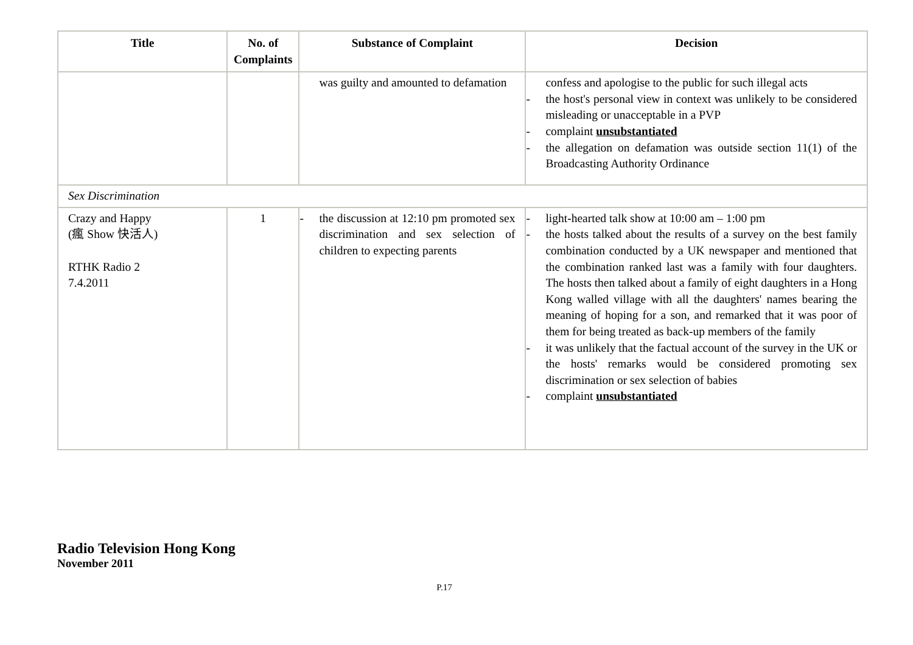| Title | No. of Complaints | Substance of Complaint | Decision |
| --- | --- | --- | --- |
| | | was guilty and amounted to defamation | confess and apologise to the public for such illegal acts - the host's personal view in context was unlikely to be considered misleading or unacceptable in a PVP - complaint unsubstantiated - the allegation on defamation was outside section 11(1) of the Broadcasting Authority Ordinance |
| Sex Discrimination | | | |
| Crazy and Happy (瘋 Show 快活人) RTHK Radio 2 7.4.2011 | 1 | - the discussion at 12:10 pm promoted sex discrimination and sex selection of children to expecting parents | - light-hearted talk show at 10:00 am – 1:00 pm - the hosts talked about the results of a survey on the best family combination conducted by a UK newspaper and mentioned that the combination ranked last was a family with four daughters. The hosts then talked about a family of eight daughters in a Hong Kong walled village with all the daughters' names bearing the meaning of hoping for a son, and remarked that it was poor of them for being treated as back-up members of the family - it was unlikely that the factual account of the survey in the UK or the hosts' remarks would be considered promoting sex discrimination or sex selection of babies - complaint unsubstantiated |
Radio Television Hong Kong
November 2011
P.17